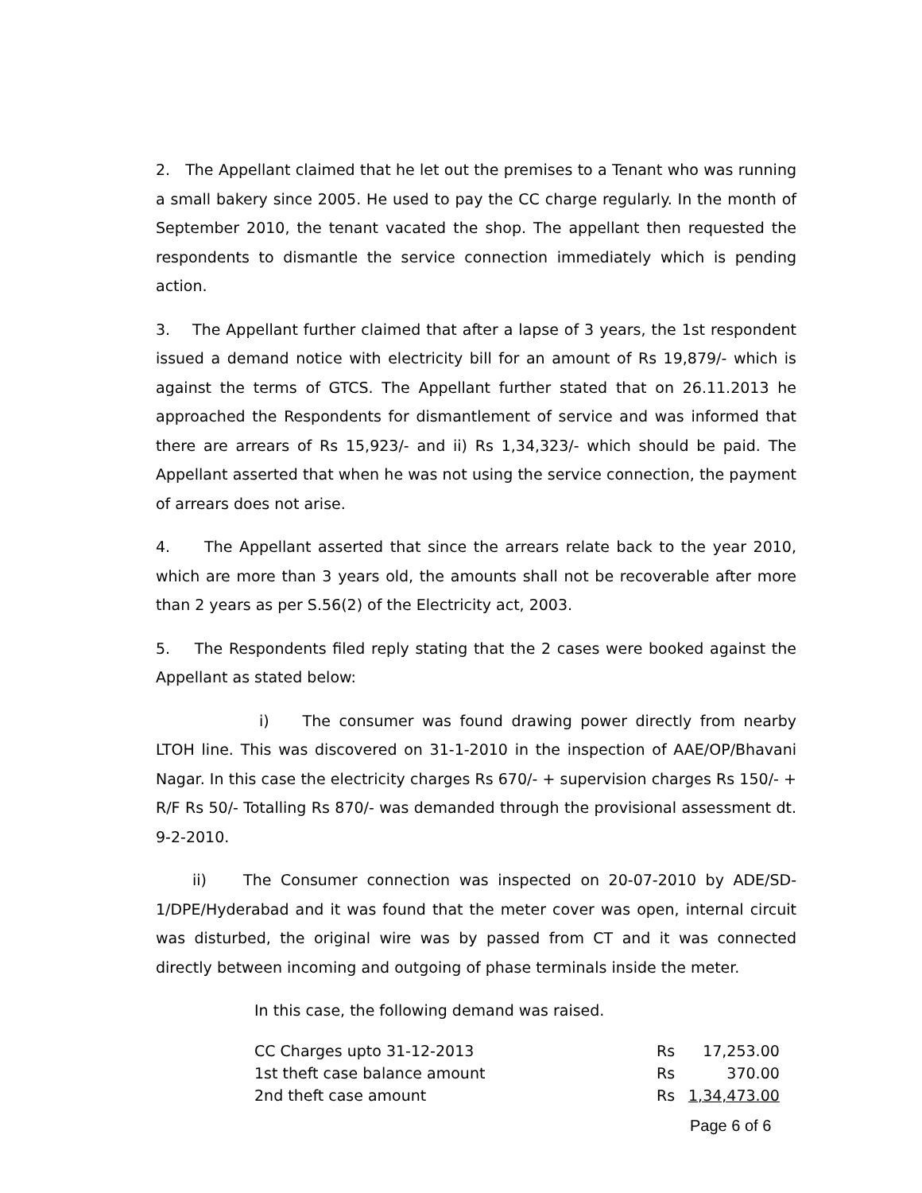2. The Appellant claimed that he let out the premises to a Tenant who was running a small bakery since 2005. He used to pay the CC charge regularly. In the month of September 2010, the tenant vacated the shop. The appellant then requested the respondents to dismantle the service connection immediately which is pending action.
3. The Appellant further claimed that after a lapse of 3 years, the 1st respondent issued a demand notice with electricity bill for an amount of Rs 19,879/- which is against the terms of GTCS. The Appellant further stated that on 26.11.2013 he approached the Respondents for dismantlement of service and was informed that there are arrears of Rs 15,923/- and ii) Rs 1,34,323/- which should be paid. The Appellant asserted that when he was not using the service connection, the payment of arrears does not arise.
4. The Appellant asserted that since the arrears relate back to the year 2010, which are more than 3 years old, the amounts shall not be recoverable after more than 2 years as per S.56(2) of the Electricity act, 2003.
5. The Respondents filed reply stating that the 2 cases were booked against the Appellant as stated below:
i) The consumer was found drawing power directly from nearby LTOH line. This was discovered on 31-1-2010 in the inspection of AAE/OP/Bhavani Nagar. In this case the electricity charges Rs 670/- + supervision charges Rs 150/- + R/F Rs 50/- Totalling Rs 870/- was demanded through the provisional assessment dt. 9-2-2010.
ii) The Consumer connection was inspected on 20-07-2010 by ADE/SD- 1/DPE/Hyderabad and it was found that the meter cover was open, internal circuit was disturbed, the original wire was by passed from CT and it was connected directly between incoming and outgoing of phase terminals inside the meter.
In this case, the following demand was raised.
| CC Charges upto 31-12-2013 | Rs | 17,253.00 |
| 1st theft case balance amount | Rs | 370.00 |
| 2nd theft case amount | Rs | 1,34,473.00 |
Page 6 of 6